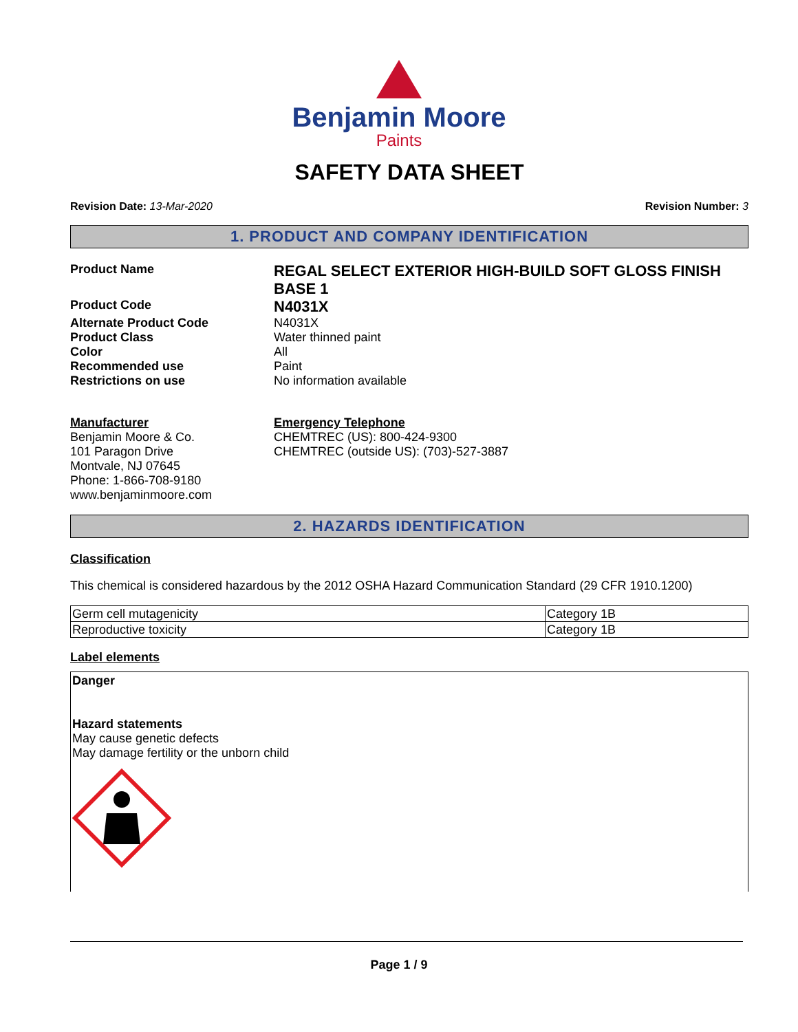Benjamin Moore
Paints
SAFETY DATA SHEET
Revision Date: 13-Mar-2020 Revision Number: 3
1. PRODUCT AND COMPANY IDENTIFICATION
Product Name
REGAL SELECT EXTERIOR HIGH-BUILD SOFT GLOSS FINISH BASE 1
Product Code
N4031X
Alternate Product Code
N4031X
Product Class
Water thinned paint
Color
All
Recommended use
Paint
Restrictions on use
No information available
Manufacturer
Benjamin Moore & Co.
101 Paragon Drive
Montvale, NJ 07645
Phone: 1-866-708-9180
www.benjaminmoore.com
Emergency Telephone
CHEMTREC (US): 800-424-9300
CHEMTREC (outside US): (703)-527-3887
2. HAZARDS IDENTIFICATION
Classification
This chemical is considered hazardous by the 2012 OSHA Hazard Communication Standard (29 CFR 1910.1200)
| Germ cell mutagenicity | Category 1B |
| Reproductive toxicity | Category 1B |
Label elements
Danger
Hazard statements
May cause genetic defects
May damage fertility or the unborn child
Page 1 / 9